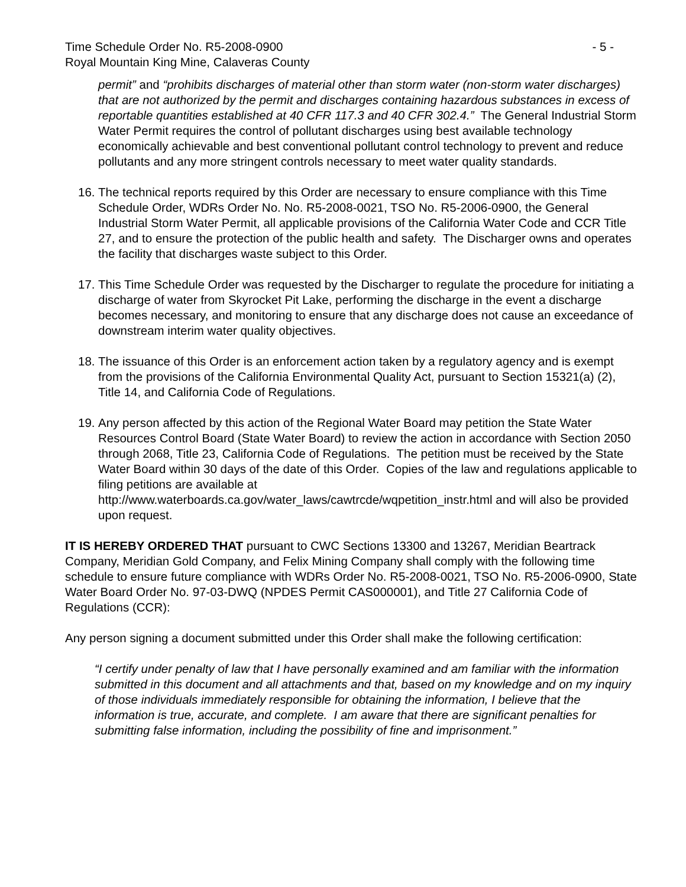Time Schedule Order No. R5-2008-0900 - 5 -
Royal Mountain King Mine, Calaveras County
permit” and “prohibits discharges of material other than storm water (non-storm water discharges) that are not authorized by the permit and discharges containing hazardous substances in excess of reportable quantities established at 40 CFR 117.3 and 40 CFR 302.4.” The General Industrial Storm Water Permit requires the control of pollutant discharges using best available technology economically achievable and best conventional pollutant control technology to prevent and reduce pollutants and any more stringent controls necessary to meet water quality standards.
16. The technical reports required by this Order are necessary to ensure compliance with this Time Schedule Order, WDRs Order No. No. R5-2008-0021, TSO No. R5-2006-0900, the General Industrial Storm Water Permit, all applicable provisions of the California Water Code and CCR Title 27, and to ensure the protection of the public health and safety. The Discharger owns and operates the facility that discharges waste subject to this Order.
17. This Time Schedule Order was requested by the Discharger to regulate the procedure for initiating a discharge of water from Skyrocket Pit Lake, performing the discharge in the event a discharge becomes necessary, and monitoring to ensure that any discharge does not cause an exceedance of downstream interim water quality objectives.
18. The issuance of this Order is an enforcement action taken by a regulatory agency and is exempt from the provisions of the California Environmental Quality Act, pursuant to Section 15321(a) (2), Title 14, and California Code of Regulations.
19. Any person affected by this action of the Regional Water Board may petition the State Water Resources Control Board (State Water Board) to review the action in accordance with Section 2050 through 2068, Title 23, California Code of Regulations. The petition must be received by the State Water Board within 30 days of the date of this Order. Copies of the law and regulations applicable to filing petitions are available at http://www.waterboards.ca.gov/water_laws/cawtrcde/wqpetition_instr.html and will also be provided upon request.
IT IS HEREBY ORDERED THAT pursuant to CWC Sections 13300 and 13267, Meridian Beartrack Company, Meridian Gold Company, and Felix Mining Company shall comply with the following time schedule to ensure future compliance with WDRs Order No. R5-2008-0021, TSO No. R5-2006-0900, State Water Board Order No. 97-03-DWQ (NPDES Permit CAS000001), and Title 27 California Code of Regulations (CCR):
Any person signing a document submitted under this Order shall make the following certification:
“I certify under penalty of law that I have personally examined and am familiar with the information submitted in this document and all attachments and that, based on my knowledge and on my inquiry of those individuals immediately responsible for obtaining the information, I believe that the information is true, accurate, and complete. I am aware that there are significant penalties for submitting false information, including the possibility of fine and imprisonment.”